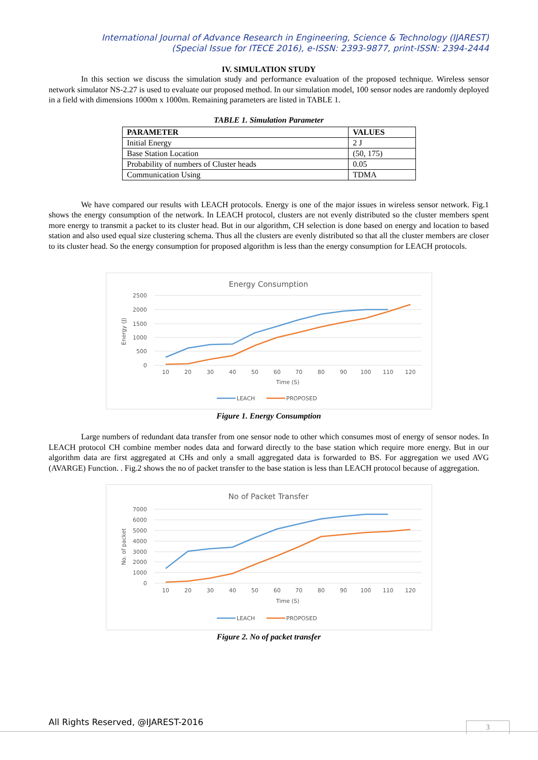International Journal of Advance Research in Engineering, Science & Technology (IJAREST)
(Special Issue for ITECE 2016), e-ISSN: 2393-9877, print-ISSN: 2394-2444
IV. SIMULATION STUDY
In this section we discuss the simulation study and performance evaluation of the proposed technique. Wireless sensor network simulator NS-2.27 is used to evaluate our proposed method. In our simulation model, 100 sensor nodes are randomly deployed in a field with dimensions 1000m x 1000m. Remaining parameters are listed in TABLE 1.
TABLE 1. Simulation Parameter
| PARAMETER | VALUES |
| --- | --- |
| Initial Energy | 2 J |
| Base Station Location | (50, 175) |
| Probability of numbers of Cluster heads | 0.05 |
| Communication Using | TDMA |
We have compared our results with LEACH protocols. Energy is one of the major issues in wireless sensor network. Fig.1 shows the energy consumption of the network. In LEACH protocol, clusters are not evenly distributed so the cluster members spent more energy to transmit a packet to its cluster head. But in our algorithm, CH selection is done based on energy and location to based station and also used equal size clustering schema. Thus all the clusters are evenly distributed so that all the cluster members are closer to its cluster head. So the energy consumption for proposed algorithm is less than the energy consumption for LEACH protocols.
Energy Consumption
2500
2000
1500
1000
500
0
Energy (J)
10
20
30
40
50
60
70
80
90
100
110
120
Time (S)
LEACH
PROPOSED
Figure 1. Energy Consumption
Large numbers of redundant data transfer from one sensor node to other which consumes most of energy of sensor nodes. In LEACH protocol CH combine member nodes data and forward directly to the base station which require more energy. But in our algorithm data are first aggregated at CHs and only a small aggregated data is forwarded to BS. For aggregation we used AVG (AVARGE) Function. . Fig.2 shows the no of packet transfer to the base station is less than LEACH protocol because of aggregation.
No of Packet Transfer
7000
6000
5000
4000
3000
2000
1000
0
No. of packet
10
20
30
40
50
60
70
80
90
100
110
120
Time (S)
LEACH
PROPOSED
Figure 2. No of packet transfer
All Rights Reserved, @IJAREST-2016
3